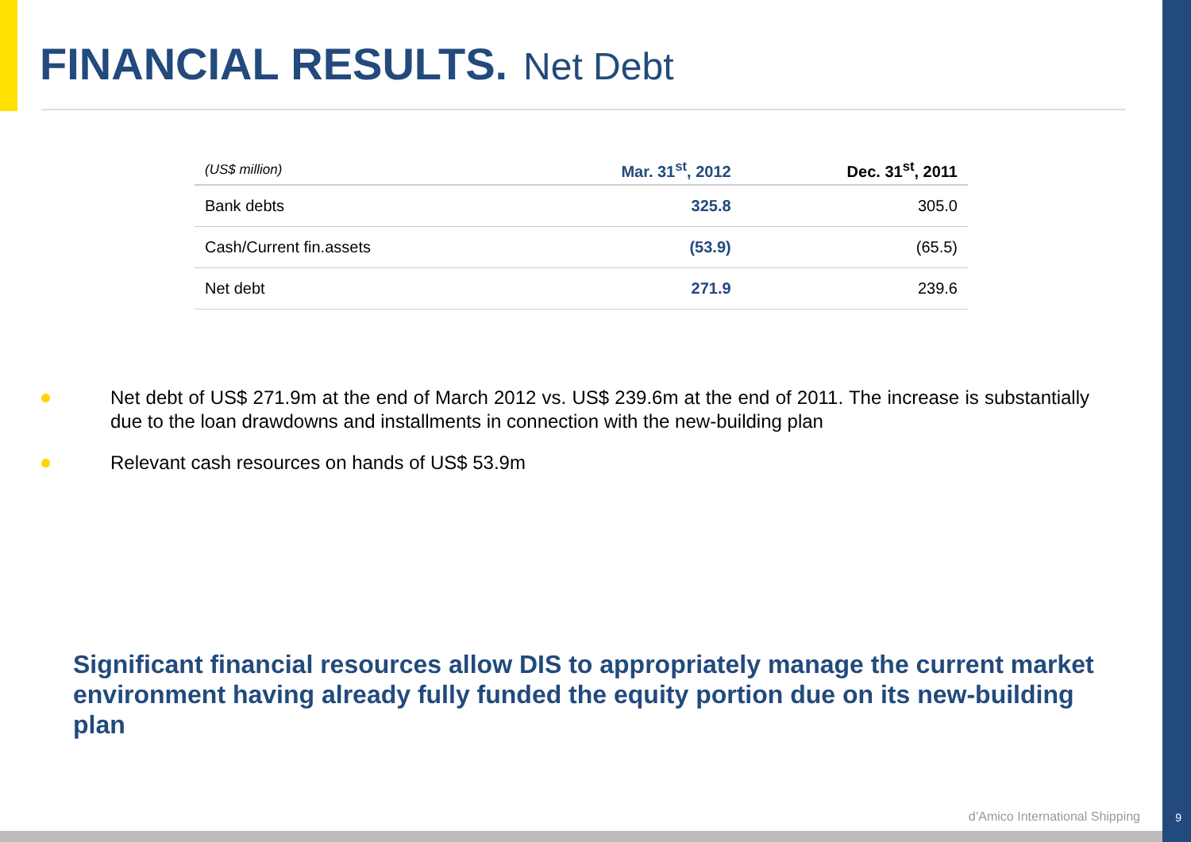FINANCIAL RESULTS. Net Debt
| (US$ million) | Mar. 31<sup>st</sup>, 2012 | Dec. 31<sup>st</sup>, 2011 |
| --- | --- | --- |
| Bank debts | 325.8 | 305.0 |
| Cash/Current fin.assets | (53.9) | (65.5) |
| Net debt | 271.9 | 239.6 |
Net debt of US$ 271.9m at the end of March 2012 vs. US$ 239.6m at the end of 2011. The increase is substantially due to the loan drawdowns and installments in connection with the new-building plan
Relevant cash resources on hands of US$ 53.9m
Significant financial resources allow DIS to appropriately manage the current market environment having already fully funded the equity portion due on its new-building plan
d’Amico International Shipping 9